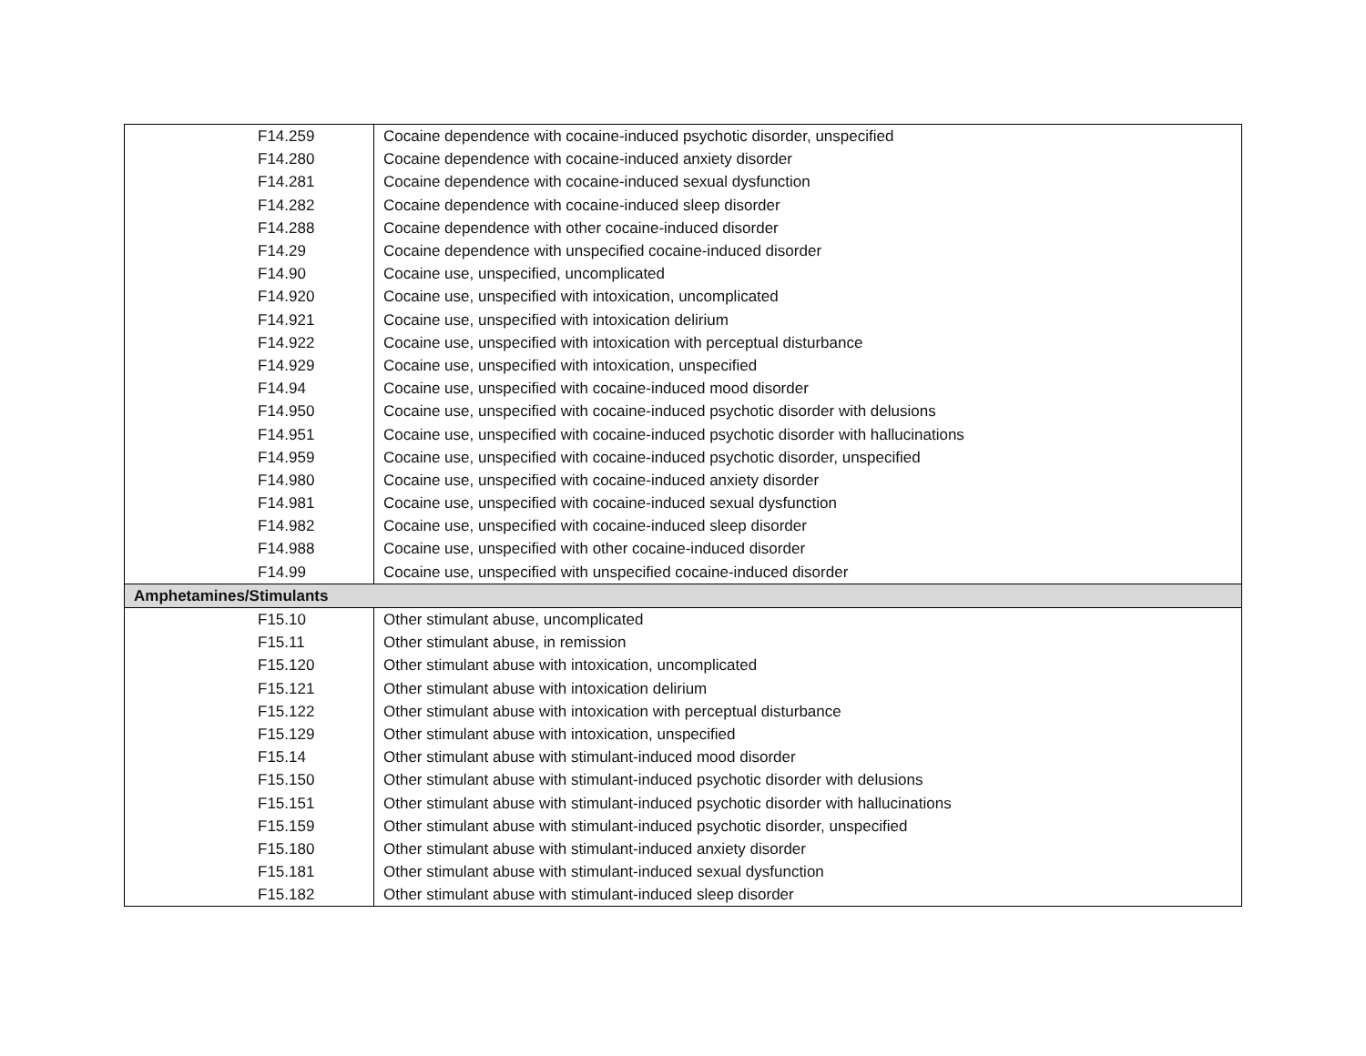| | F14.259 | Cocaine dependence with cocaine-induced psychotic disorder, unspecified |
| | F14.280 | Cocaine dependence with cocaine-induced anxiety disorder |
| | F14.281 | Cocaine dependence with cocaine-induced sexual dysfunction |
| | F14.282 | Cocaine dependence with cocaine-induced sleep disorder |
| | F14.288 | Cocaine dependence with other cocaine-induced disorder |
| | F14.29 | Cocaine dependence with unspecified cocaine-induced disorder |
| | F14.90 | Cocaine use, unspecified, uncomplicated |
| | F14.920 | Cocaine use, unspecified with intoxication, uncomplicated |
| | F14.921 | Cocaine use, unspecified with intoxication delirium |
| | F14.922 | Cocaine use, unspecified with intoxication with perceptual disturbance |
| | F14.929 | Cocaine use, unspecified with intoxication, unspecified |
| | F14.94 | Cocaine use, unspecified with cocaine-induced mood disorder |
| | F14.950 | Cocaine use, unspecified with cocaine-induced psychotic disorder with delusions |
| | F14.951 | Cocaine use, unspecified with cocaine-induced psychotic disorder with hallucinations |
| | F14.959 | Cocaine use, unspecified with cocaine-induced psychotic disorder, unspecified |
| | F14.980 | Cocaine use, unspecified with cocaine-induced anxiety disorder |
| | F14.981 | Cocaine use, unspecified with cocaine-induced sexual dysfunction |
| | F14.982 | Cocaine use, unspecified with cocaine-induced sleep disorder |
| | F14.988 | Cocaine use, unspecified with other cocaine-induced disorder |
| | F14.99 | Cocaine use, unspecified with unspecified cocaine-induced disorder |
| Amphetamines/Stimulants | | |
| | F15.10 | Other stimulant abuse, uncomplicated |
| | F15.11 | Other stimulant abuse, in remission |
| | F15.120 | Other stimulant abuse with intoxication, uncomplicated |
| | F15.121 | Other stimulant abuse with intoxication delirium |
| | F15.122 | Other stimulant abuse with intoxication with perceptual disturbance |
| | F15.129 | Other stimulant abuse with intoxication, unspecified |
| | F15.14 | Other stimulant abuse with stimulant-induced mood disorder |
| | F15.150 | Other stimulant abuse with stimulant-induced psychotic disorder with delusions |
| | F15.151 | Other stimulant abuse with stimulant-induced psychotic disorder with hallucinations |
| | F15.159 | Other stimulant abuse with stimulant-induced psychotic disorder, unspecified |
| | F15.180 | Other stimulant abuse with stimulant-induced anxiety disorder |
| | F15.181 | Other stimulant abuse with stimulant-induced sexual dysfunction |
| | F15.182 | Other stimulant abuse with stimulant-induced sleep disorder |